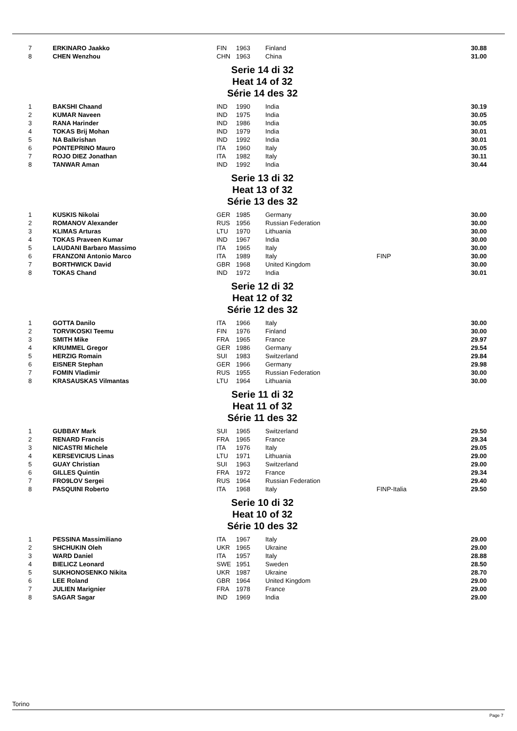| 7 | ERKINARO Jaakko | FIN | 1963 | Finland | | 30.88 |
| 8 | CHEN Wenzhou | CHN | 1963 | China | | 31.00 |
Serie 14 di 32
Heat 14 of 32
Série 14 des 32
| 1 | BAKSHI Chaand | IND | 1990 | India | | 30.19 |
| 2 | KUMAR Naveen | IND | 1975 | India | | 30.05 |
| 3 | RANA Harinder | IND | 1986 | India | | 30.05 |
| 4 | TOKAS Brij Mohan | IND | 1979 | India | | 30.01 |
| 5 | NA Balkrishan | IND | 1992 | India | | 30.01 |
| 6 | PONTEPRINO Mauro | ITA | 1960 | Italy | | 30.05 |
| 7 | ROJO DIEZ Jonathan | ITA | 1982 | Italy | | 30.11 |
| 8 | TANWAR Aman | IND | 1992 | India | | 30.44 |
Serie 13 di 32
Heat 13 of 32
Série 13 des 32
| 1 | KUSKIS Nikolai | GER | 1985 | Germany | | 30.00 |
| 2 | ROMANOV Alexander | RUS | 1956 | Russian Federation | | 30.00 |
| 3 | KLIMAS Arturas | LTU | 1970 | Lithuania | | 30.00 |
| 4 | TOKAS Praveen Kumar | IND | 1967 | India | | 30.00 |
| 5 | LAUDANI Barbaro Massimo | ITA | 1965 | Italy | | 30.00 |
| 6 | FRANZONI Antonio Marco | ITA | 1989 | Italy | FINP | 30.00 |
| 7 | BORTHWICK David | GBR | 1968 | United Kingdom | | 30.00 |
| 8 | TOKAS Chand | IND | 1972 | India | | 30.01 |
Serie 12 di 32
Heat 12 of 32
Série 12 des 32
| 1 | GOTTA Danilo | ITA | 1966 | Italy | | 30.00 |
| 2 | TORVIKOSKI Teemu | FIN | 1976 | Finland | | 30.00 |
| 3 | SMITH Mike | FRA | 1965 | France | | 29.97 |
| 4 | KRUMMEL Gregor | GER | 1986 | Germany | | 29.54 |
| 5 | HERZIG Romain | SUI | 1983 | Switzerland | | 29.84 |
| 6 | EISNER Stephan | GER | 1966 | Germany | | 29.98 |
| 7 | FOMIN Vladimir | RUS | 1955 | Russian Federation | | 30.00 |
| 8 | KRASAUSKAS Vilmantas | LTU | 1964 | Lithuania | | 30.00 |
Serie 11 di 32
Heat 11 of 32
Série 11 des 32
| 1 | GUBBAY Mark | SUI | 1965 | Switzerland | | 29.50 |
| 2 | RENARD Francis | FRA | 1965 | France | | 29.34 |
| 3 | NICASTRI Michele | ITA | 1976 | Italy | | 29.05 |
| 4 | KERSEVICIUS Linas | LTU | 1971 | Lithuania | | 29.00 |
| 5 | GUAY Christian | SUI | 1963 | Switzerland | | 29.00 |
| 6 | GILLES Quintin | FRA | 1972 | France | | 29.34 |
| 7 | FRO9LOV Sergei | RUS | 1964 | Russian Federation | | 29.40 |
| 8 | PASQUINI Roberto | ITA | 1968 | Italy | FINP-Italia | 29.50 |
Serie 10 di 32
Heat 10 of 32
Série 10 des 32
| 1 | PESSINA Massimiliano | ITA | 1967 | Italy | | 29.00 |
| 2 | SHCHUKIN Oleh | UKR | 1965 | Ukraine | | 29.00 |
| 3 | WARD Daniel | ITA | 1957 | Italy | | 28.88 |
| 4 | BIELICZ Leonard | SWE | 1951 | Sweden | | 28.50 |
| 5 | SUKHONOSENKO Nikita | UKR | 1987 | Ukraine | | 28.70 |
| 6 | LEE Roland | GBR | 1964 | United Kingdom | | 29.00 |
| 7 | JULIEN Marignier | FRA | 1978 | France | | 29.00 |
| 8 | SAGAR Sagar | IND | 1969 | India | | 29.00 |
Torino
Page 7